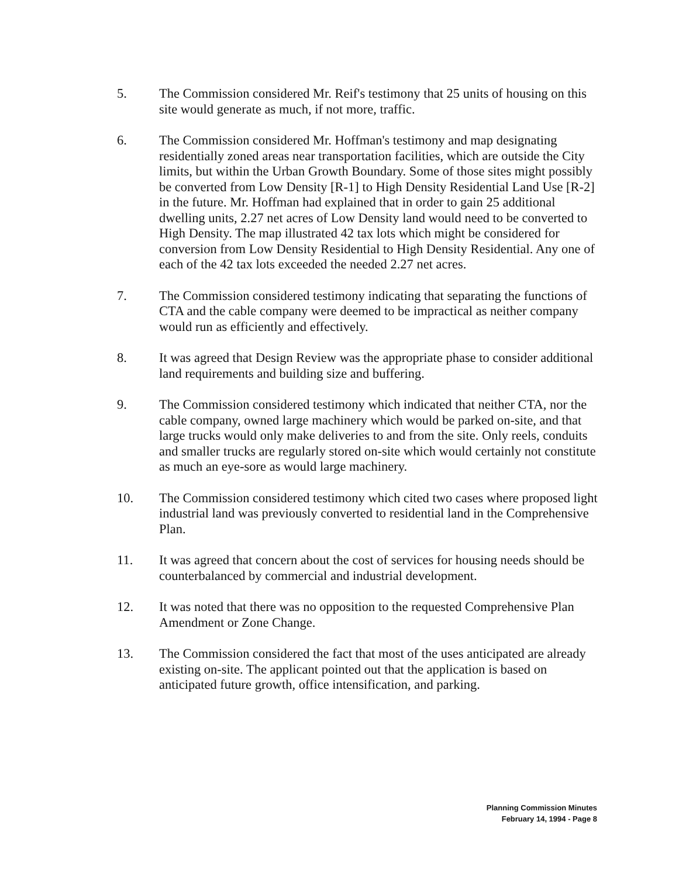5. The Commission considered Mr. Reif's testimony that 25 units of housing on this site would generate as much, if not more, traffic.
6. The Commission considered Mr. Hoffman's testimony and map designating residentially zoned areas near transportation facilities, which are outside the City limits, but within the Urban Growth Boundary. Some of those sites might possibly be converted from Low Density [R-1] to High Density Residential Land Use [R-2] in the future. Mr. Hoffman had explained that in order to gain 25 additional dwelling units, 2.27 net acres of Low Density land would need to be converted to High Density. The map illustrated 42 tax lots which might be considered for conversion from Low Density Residential to High Density Residential. Any one of each of the 42 tax lots exceeded the needed 2.27 net acres.
7. The Commission considered testimony indicating that separating the functions of CTA and the cable company were deemed to be impractical as neither company would run as efficiently and effectively.
8. It was agreed that Design Review was the appropriate phase to consider additional land requirements and building size and buffering.
9. The Commission considered testimony which indicated that neither CTA, nor the cable company, owned large machinery which would be parked on-site, and that large trucks would only make deliveries to and from the site. Only reels, conduits and smaller trucks are regularly stored on-site which would certainly not constitute as much an eye-sore as would large machinery.
10. The Commission considered testimony which cited two cases where proposed light industrial land was previously converted to residential land in the Comprehensive Plan.
11. It was agreed that concern about the cost of services for housing needs should be counterbalanced by commercial and industrial development.
12. It was noted that there was no opposition to the requested Comprehensive Plan Amendment or Zone Change.
13. The Commission considered the fact that most of the uses anticipated are already existing on-site. The applicant pointed out that the application is based on anticipated future growth, office intensification, and parking.
Planning Commission Minutes
February 14, 1994 - Page 8